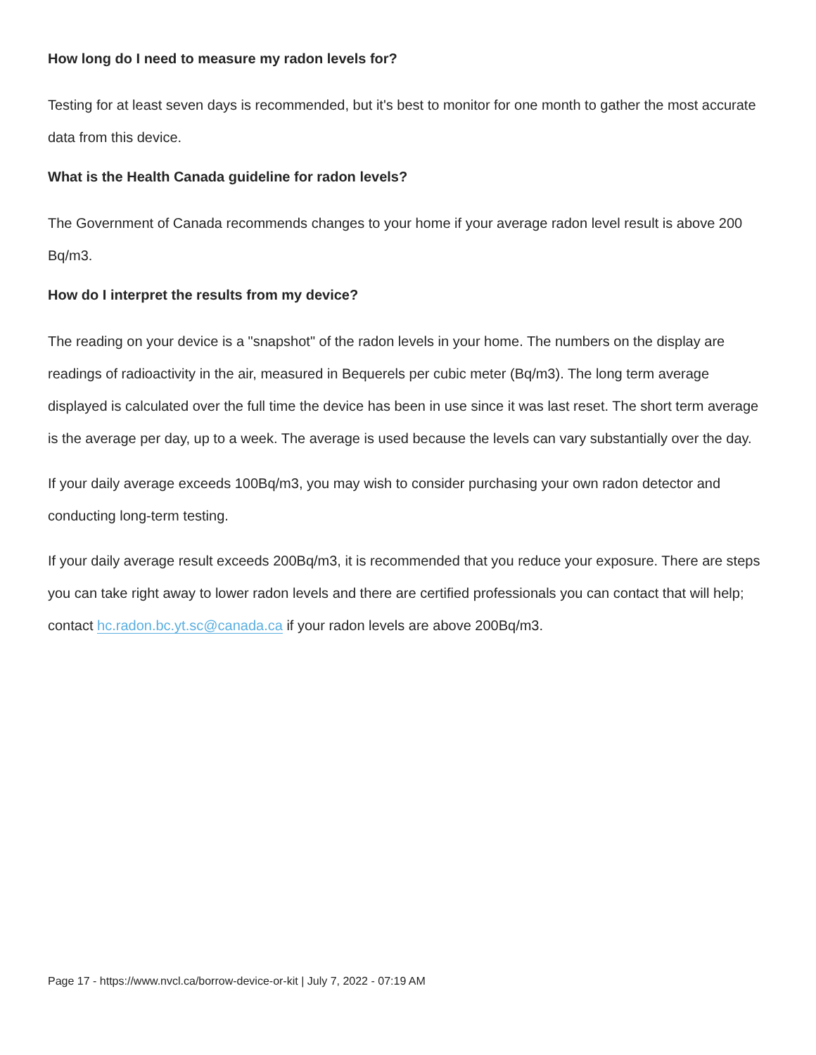How long do I need to measure my radon levels for?
Testing for at least seven days is recommended, but it's best to monitor for one month to gather the most accurate data from this device.
What is the Health Canada guideline for radon levels?
The Government of Canada recommends changes to your home if your average radon level result is above 200 Bq/m3.
How do I interpret the results from my device?
The reading on your device is a "snapshot" of the radon levels in your home. The numbers on the display are readings of radioactivity in the air, measured in Bequerels per cubic meter (Bq/m3). The long term average displayed is calculated over the full time the device has been in use since it was last reset. The short term average is the average per day, up to a week. The average is used because the levels can vary substantially over the day.
If your daily average exceeds 100Bq/m3, you may wish to consider purchasing your own radon detector and conducting long-term testing.
If your daily average result exceeds 200Bq/m3, it is recommended that you reduce your exposure. There are steps you can take right away to lower radon levels and there are certified professionals you can contact that will help; contact hc.radon.bc.yt.sc@canada.ca if your radon levels are above 200Bq/m3.
Page 17 - https://www.nvcl.ca/borrow-device-or-kit | July 7, 2022 - 07:19 AM